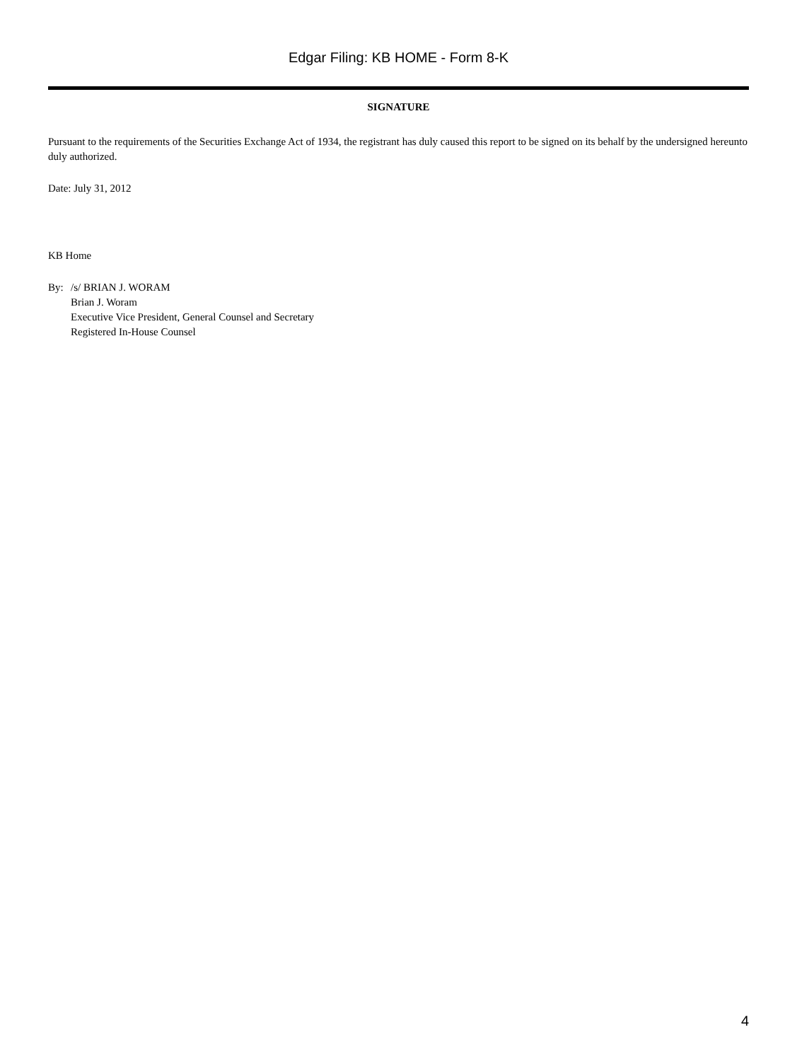Edgar Filing: KB HOME - Form 8-K
SIGNATURE
Pursuant to the requirements of the Securities Exchange Act of 1934, the registrant has duly caused this report to be signed on its behalf by the undersigned hereunto duly authorized.
Date: July 31, 2012
KB Home
By: /s/ BRIAN J. WORAM
Brian J. Woram
Executive Vice President, General Counsel and Secretary
Registered In-House Counsel
4